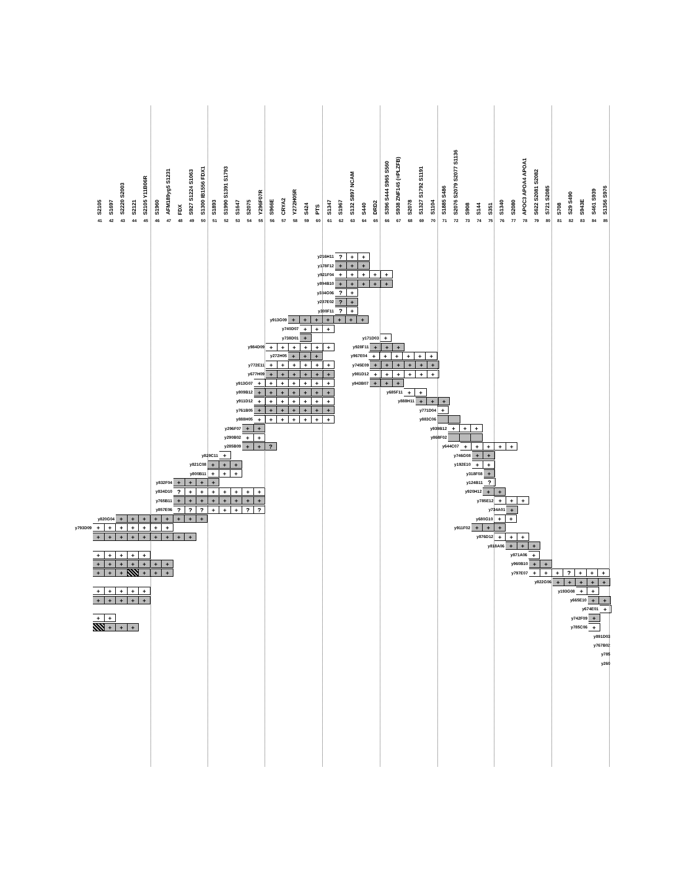S2105
S1697
S2220 S2003
S2121
S2105 Y11B06R
S1960
AFM189yg5 S1231
FDX
S927 S1224 S1063
S1300 IB1556 FDX1
S1893
S1990 S1391 S1793
S1647
S2075
Y296F07R
S966E
CRYA2
Y272H05R
S424
PTS
S1347
S1967
S132 S897 NCAM
S440
DRD2
S396 S444 S965 S560
S938 ZNF145 (=PLZFB)
S2078
S1327 S1792 S1191
S1104
S1885 S486
S2076 S2079 S2077 S1136
S908
S144
S351
S1340
S2080
APOC3 APOA4 APOA1
S622 S2081 S2082
S721 S2085
S708
S29 S490
S943E
S461 S939
S1356 S976
41 42 43 44 45 46 47 48 49 50 51 52 53 54 55 56 57 58 59 60 61 62 63 64 65 66 67 68 69 70 71 72 73 74 75 76 77 78 79 80 81 82 83 84 85
y216H11
? + +
y178F12
+ + +
y921F04
+ + + + +
y894B10
+ + + + +
y334G06
? +
y287E02
? +
y300F11
? +
y913G09
+ + + + + + +
y740D07
+ + +
y738D01
+
y171D03
+
y984D09
+ + + + + +
y928F11
+ + +
y272H05
+ + +
y967E04
+ + + + + +
y772E11
+ + + + + +
y745E09
+ + + + + +
y677H09
+ + + + + +
y981D12
+ + + + + +
y913G07
+ + + + + + +
y943B07
+ + +
y809B12
+ + + + + + +
y685F11
+ +
y911D12
+ + + + + + +
y888H11
+ + +
y761B05
+ + + + + + +
y771D04
+
y888H05
+ + + + + + +
y883C06
y296F07
+ +
y939B12
+ + +
y290B02
+ +
y868F02
y285B09
+ + ?
y644C07
+ + + + +
y829C11
+
y746G08
+ +
y821C08
+ + +
y192E10
+ +
y800B11
+ + +
y318F08
+
y832F04
+ + + +
y124B11
?
y834D10
? + + + + + + +
y920H12
+ +
y765B11
+ + + + + + + +
y785E12
+ + +
y857E06
? ? ? + + + ? ?
y734A01
+
y820G04
+ + + + + + + +
y680G10
+ +
y793D09
+ + + + + + +
y911F02
+ + +
+ + + + + + + + +
y876D12
+ + +
y818A06
+ + +
+ + + + +
y871A06
+
+ + + + + + +
y960B10
+ +
+ + + + + +
y797E07
+ + + ? + + +
y822G06
+ + + + +
+ + + + +
y193G08
+ +
+ + + + +
y665E10
+ +
y674E01
+
+ +
y742F09
+
+ + +
y785C06
+
y891D03
y767B02
y785
y260